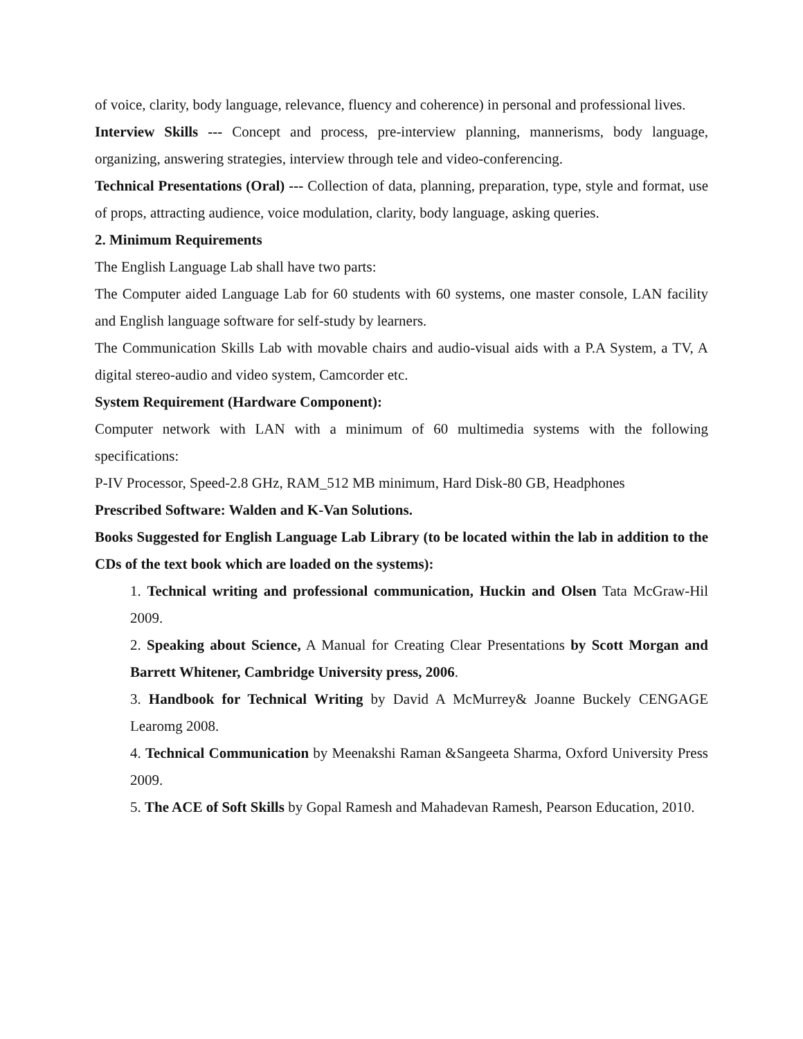of voice, clarity, body language, relevance, fluency and coherence) in personal and professional lives.
Interview Skills --- Concept and process, pre-interview planning, mannerisms, body language, organizing, answering strategies, interview through tele and video-conferencing.
Technical Presentations (Oral) --- Collection of data, planning, preparation, type, style and format, use of props, attracting audience, voice modulation, clarity, body language, asking queries.
2. Minimum Requirements
The English Language Lab shall have two parts:
The Computer aided Language Lab for 60 students with 60 systems, one master console, LAN facility and English language software for self-study by learners.
The Communication Skills Lab with movable chairs and audio-visual aids with a P.A System, a TV, A digital stereo-audio and video system, Camcorder etc.
System Requirement (Hardware Component):
Computer network with LAN with a minimum of 60 multimedia systems with the following specifications:
P-IV Processor, Speed-2.8 GHz, RAM_512 MB minimum, Hard Disk-80 GB, Headphones
Prescribed Software: Walden and K-Van Solutions.
Books Suggested for English Language Lab Library (to be located within the lab in addition to the CDs of the text book which are loaded on the systems):
1. Technical writing and professional communication, Huckin and Olsen Tata McGraw-Hil 2009.
2. Speaking about Science, A Manual for Creating Clear Presentations by Scott Morgan and Barrett Whitener, Cambridge University press, 2006.
3. Handbook for Technical Writing by David A McMurrey& Joanne Buckely CENGAGE Learomg 2008.
4. Technical Communication by Meenakshi Raman &Sangeeta Sharma, Oxford University Press 2009.
5. The ACE of Soft Skills by Gopal Ramesh and Mahadevan Ramesh, Pearson Education, 2010.